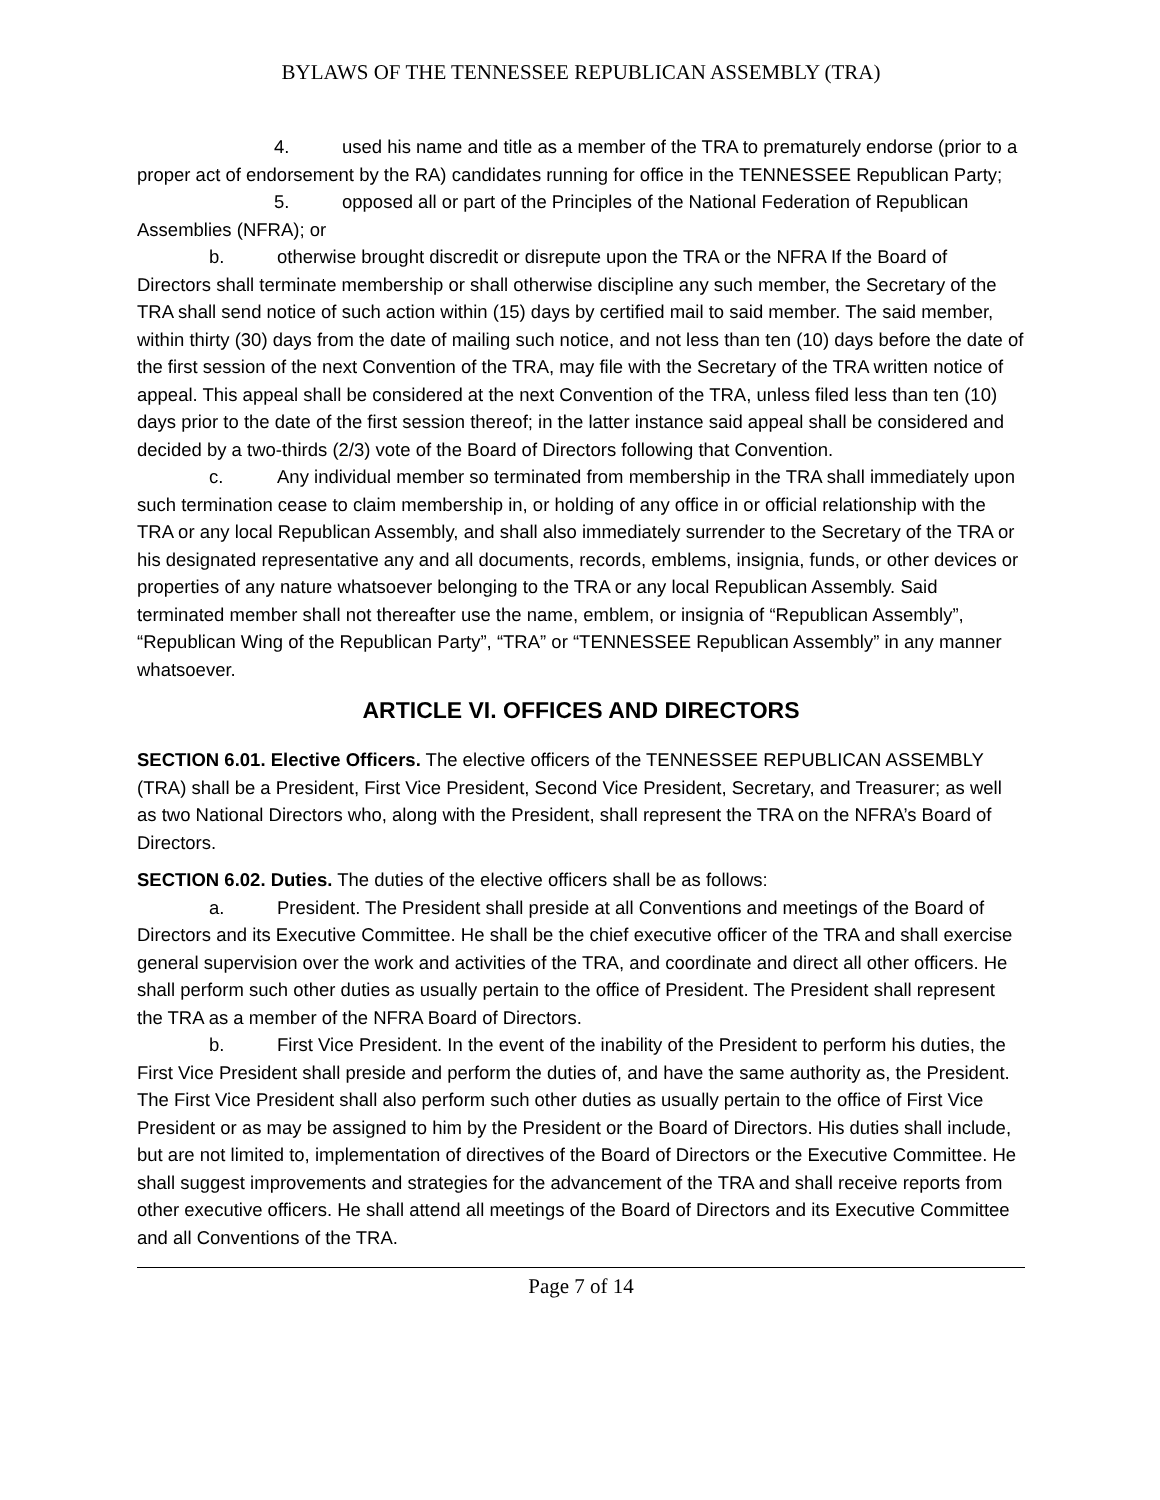BYLAWS OF THE TENNESSEE REPUBLICAN ASSEMBLY (TRA)
4. used his name and title as a member of the TRA to prematurely endorse (prior to a proper act of endorsement by the RA) candidates running for office in the TENNESSEE Republican Party;
5. opposed all or part of the Principles of the National Federation of Republican Assemblies (NFRA); or
b. otherwise brought discredit or disrepute upon the TRA or the NFRA If the Board of Directors shall terminate membership or shall otherwise discipline any such member, the Secretary of the TRA shall send notice of such action within (15) days by certified mail to said member. The said member, within thirty (30) days from the date of mailing such notice, and not less than ten (10) days before the date of the first session of the next Convention of the TRA, may file with the Secretary of the TRA written notice of appeal. This appeal shall be considered at the next Convention of the TRA, unless filed less than ten (10) days prior to the date of the first session thereof; in the latter instance said appeal shall be considered and decided by a two-thirds (2/3) vote of the Board of Directors following that Convention.
c. Any individual member so terminated from membership in the TRA shall immediately upon such termination cease to claim membership in, or holding of any office in or official relationship with the TRA or any local Republican Assembly, and shall also immediately surrender to the Secretary of the TRA or his designated representative any and all documents, records, emblems, insignia, funds, or other devices or properties of any nature whatsoever belonging to the TRA or any local Republican Assembly. Said terminated member shall not thereafter use the name, emblem, or insignia of “Republican Assembly”, “Republican Wing of the Republican Party”, “TRA” or “TENNESSEE Republican Assembly” in any manner whatsoever.
ARTICLE VI. OFFICES AND DIRECTORS
SECTION 6.01. Elective Officers. The elective officers of the TENNESSEE REPUBLICAN ASSEMBLY (TRA) shall be a President, First Vice President, Second Vice President, Secretary, and Treasurer; as well as two National Directors who, along with the President, shall represent the TRA on the NFRA’s Board of Directors.
SECTION 6.02. Duties. The duties of the elective officers shall be as follows:
a. President. The President shall preside at all Conventions and meetings of the Board of Directors and its Executive Committee. He shall be the chief executive officer of the TRA and shall exercise general supervision over the work and activities of the TRA, and coordinate and direct all other officers. He shall perform such other duties as usually pertain to the office of President. The President shall represent the TRA as a member of the NFRA Board of Directors.
b. First Vice President. In the event of the inability of the President to perform his duties, the First Vice President shall preside and perform the duties of, and have the same authority as, the President. The First Vice President shall also perform such other duties as usually pertain to the office of First Vice President or as may be assigned to him by the President or the Board of Directors. His duties shall include, but are not limited to, implementation of directives of the Board of Directors or the Executive Committee. He shall suggest improvements and strategies for the advancement of the TRA and shall receive reports from other executive officers. He shall attend all meetings of the Board of Directors and its Executive Committee and all Conventions of the TRA.
Page 7 of 14